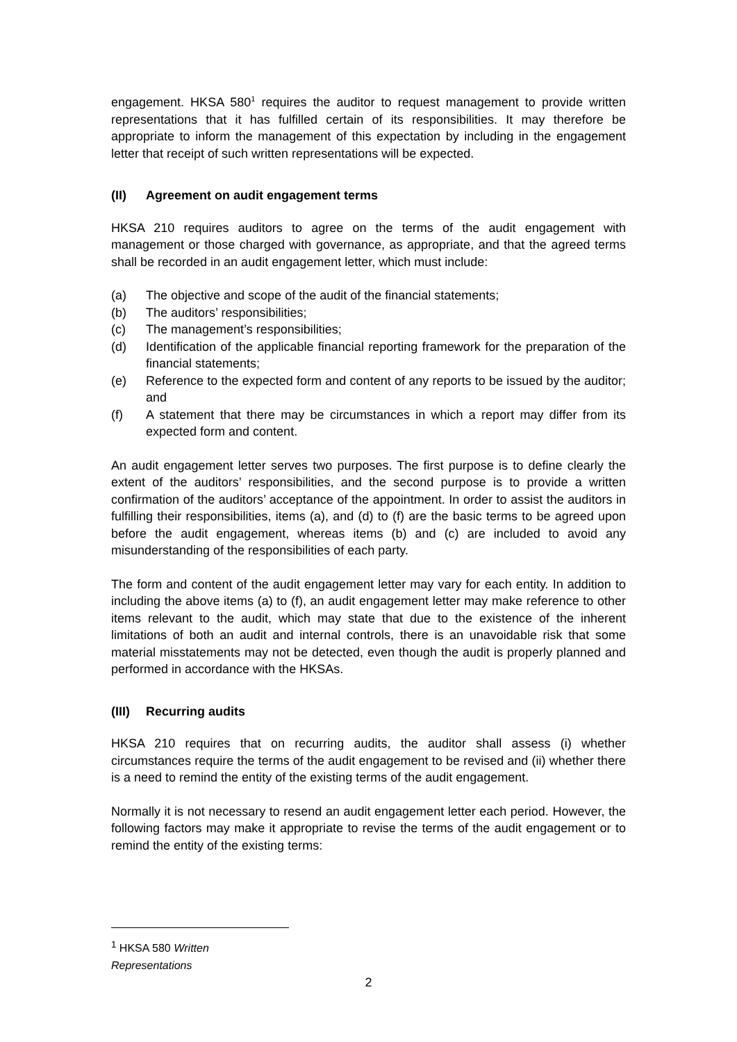engagement. HKSA 580<sup>1</sup> requires the auditor to request management to provide written representations that it has fulfilled certain of its responsibilities. It may therefore be appropriate to inform the management of this expectation by including in the engagement letter that receipt of such written representations will be expected.
(II) Agreement on audit engagement terms
HKSA 210 requires auditors to agree on the terms of the audit engagement with management or those charged with governance, as appropriate, and that the agreed terms shall be recorded in an audit engagement letter, which must include:
(a) The objective and scope of the audit of the financial statements;
(b) The auditors’ responsibilities;
(c) The management’s responsibilities;
(d) Identification of the applicable financial reporting framework for the preparation of the financial statements;
(e) Reference to the expected form and content of any reports to be issued by the auditor; and
(f) A statement that there may be circumstances in which a report may differ from its expected form and content.
An audit engagement letter serves two purposes. The first purpose is to define clearly the extent of the auditors’ responsibilities, and the second purpose is to provide a written confirmation of the auditors’ acceptance of the appointment. In order to assist the auditors in fulfilling their responsibilities, items (a), and (d) to (f) are the basic terms to be agreed upon before the audit engagement, whereas items (b) and (c) are included to avoid any misunderstanding of the responsibilities of each party.
The form and content of the audit engagement letter may vary for each entity. In addition to including the above items (a) to (f), an audit engagement letter may make reference to other items relevant to the audit, which may state that due to the existence of the inherent limitations of both an audit and internal controls, there is an unavoidable risk that some material misstatements may not be detected, even though the audit is properly planned and performed in accordance with the HKSAs.
(III) Recurring audits
HKSA 210 requires that on recurring audits, the auditor shall assess (i) whether circumstances require the terms of the audit engagement to be revised and (ii) whether there is a need to remind the entity of the existing terms of the audit engagement.
Normally it is not necessary to resend an audit engagement letter each period. However, the following factors may make it appropriate to revise the terms of the audit engagement or to remind the entity of the existing terms:
<sup>1</sup> HKSA 580 Written Representations
2